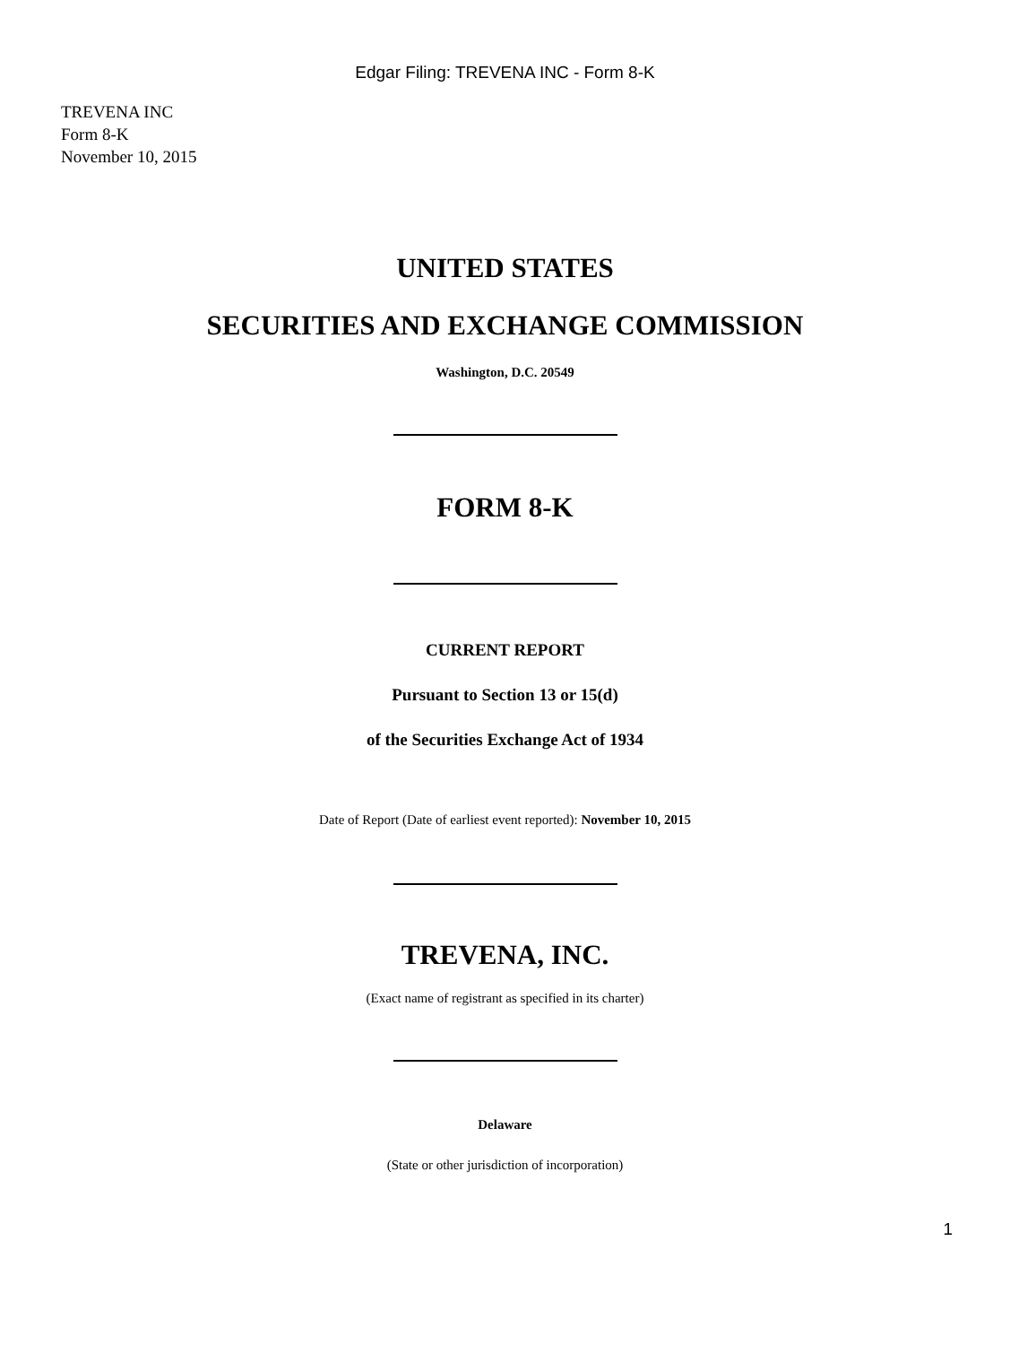Edgar Filing: TREVENA INC - Form 8-K
TREVENA INC
Form 8-K
November 10, 2015
UNITED STATES
SECURITIES AND EXCHANGE COMMISSION
Washington, D.C. 20549
FORM 8-K
CURRENT REPORT
Pursuant to Section 13 or 15(d)
of the Securities Exchange Act of 1934
Date of Report (Date of earliest event reported): November 10, 2015
TREVENA, INC.
(Exact name of registrant as specified in its charter)
Delaware
(State or other jurisdiction of incorporation)
1